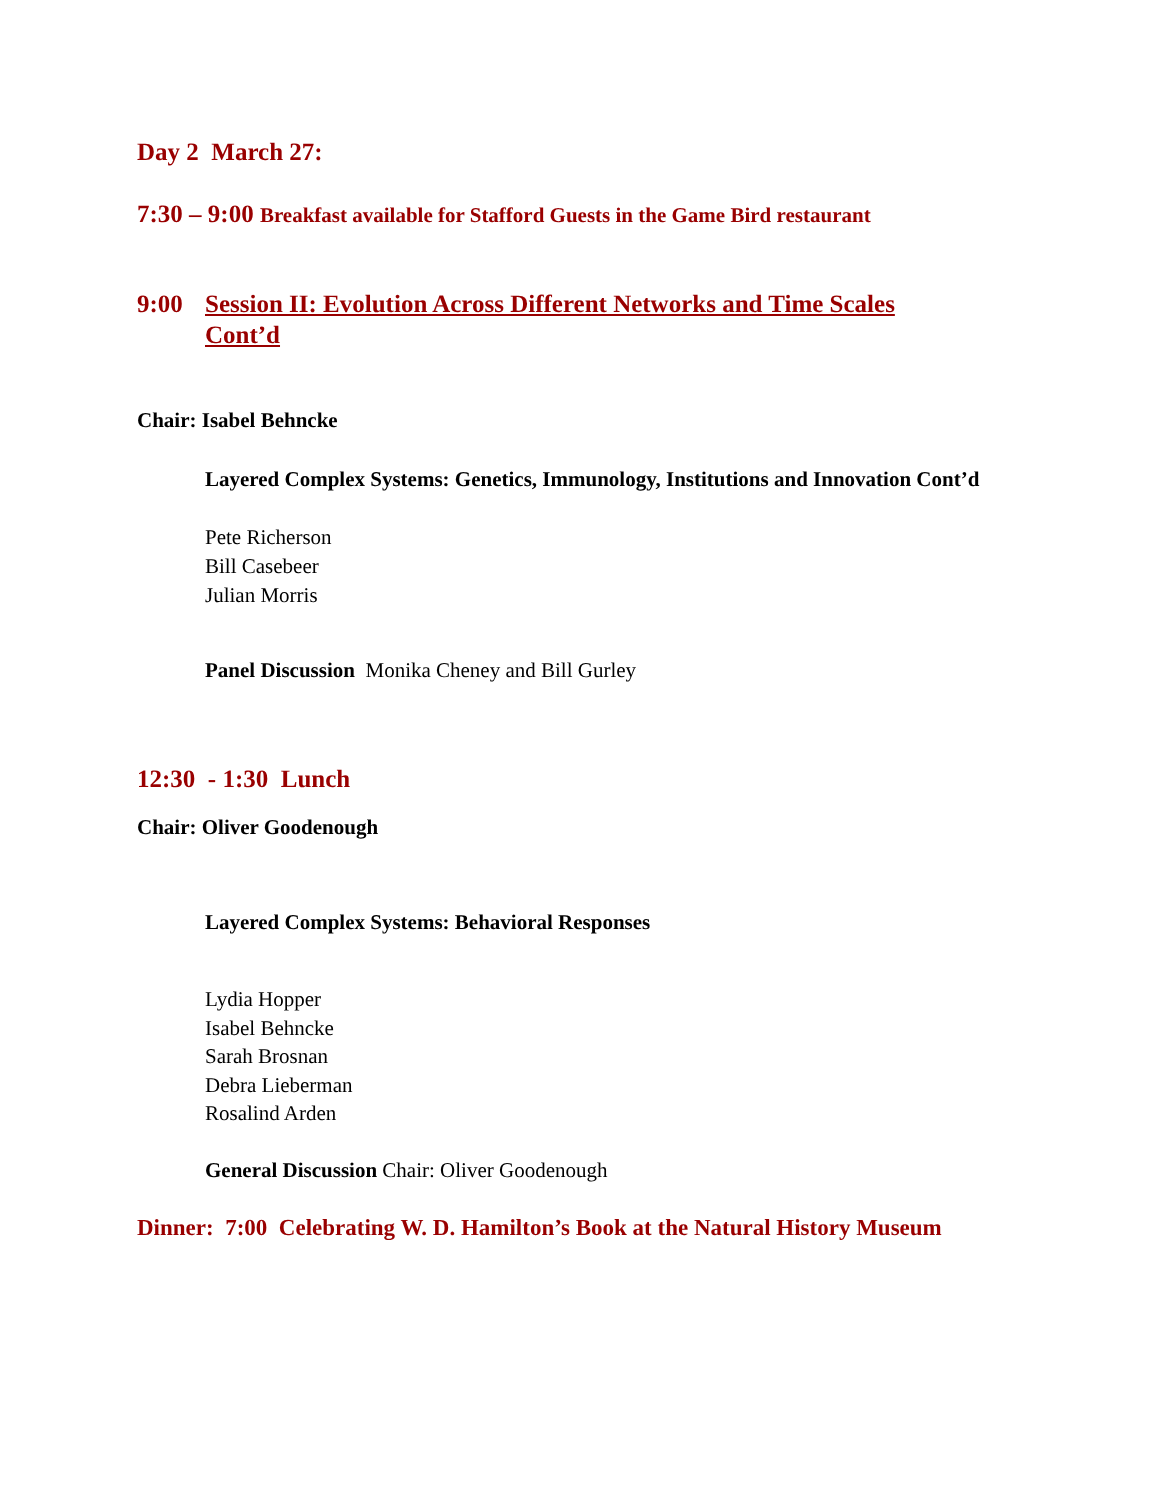Day 2 March 27:
7:30 – 9:00 Breakfast available for Stafford Guests in the Game Bird restaurant
9:00 Session II: Evolution Across Different Networks and Time Scales Cont’d
Chair: Isabel Behncke
Layered Complex Systems: Genetics, Immunology, Institutions and Innovation Cont’d
Pete Richerson
Bill Casebeer
Julian Morris
Panel Discussion Monika Cheney and Bill Gurley
12:30 - 1:30 Lunch
Chair: Oliver Goodenough
Layered Complex Systems: Behavioral Responses
Lydia Hopper
Isabel Behncke
Sarah Brosnan
Debra Lieberman
Rosalind Arden
General Discussion Chair: Oliver Goodenough
Dinner: 7:00 Celebrating W. D. Hamilton’s Book at the Natural History Museum